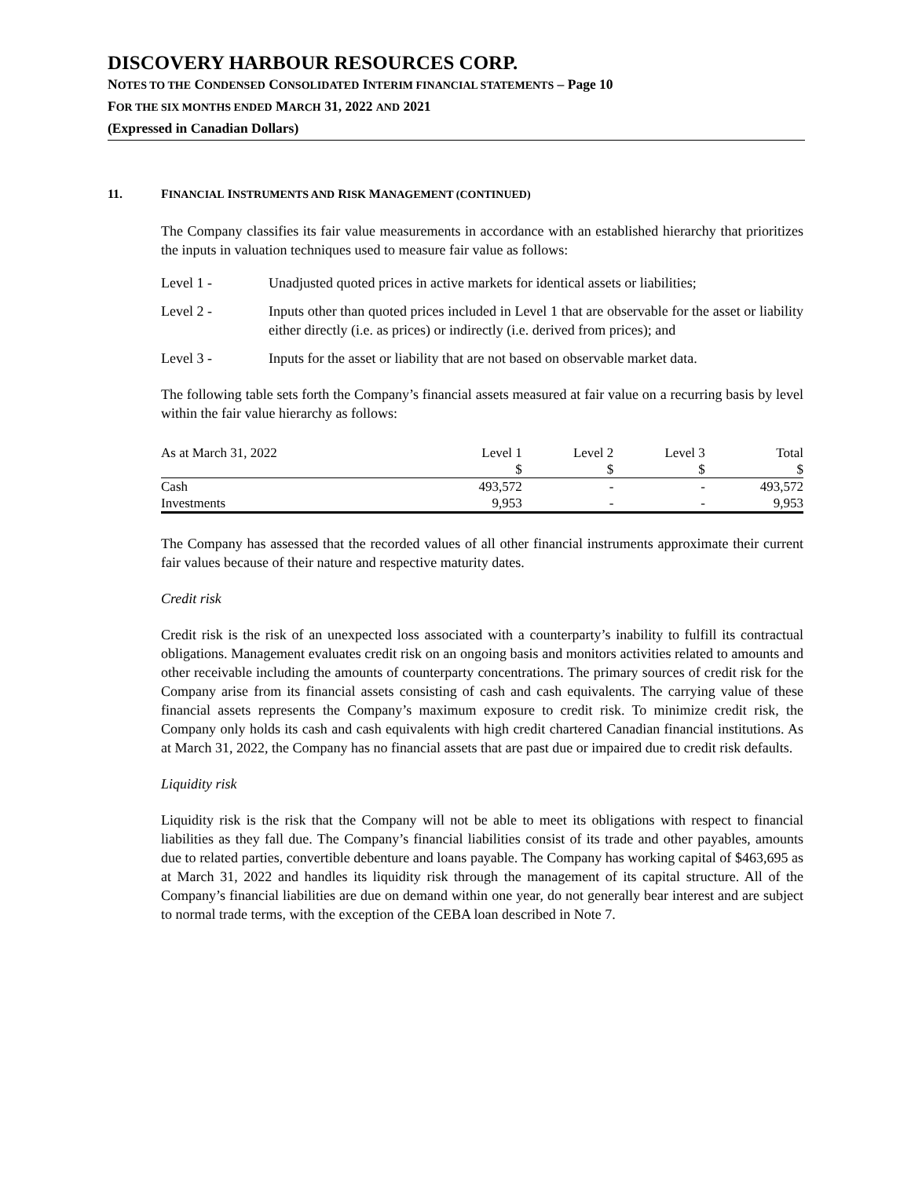DISCOVERY HARBOUR RESOURCES CORP.
NOTES TO THE CONDENSED CONSOLIDATED INTERIM FINANCIAL STATEMENTS – Page 10
FOR THE SIX MONTHS ENDED MARCH 31, 2022 AND 2021
(Expressed in Canadian Dollars)
11. FINANCIAL INSTRUMENTS AND RISK MANAGEMENT (CONTINUED)
The Company classifies its fair value measurements in accordance with an established hierarchy that prioritizes the inputs in valuation techniques used to measure fair value as follows:
Level 1 - Unadjusted quoted prices in active markets for identical assets or liabilities;
Level 2 - Inputs other than quoted prices included in Level 1 that are observable for the asset or liability either directly (i.e. as prices) or indirectly (i.e. derived from prices); and
Level 3 - Inputs for the asset or liability that are not based on observable market data.
The following table sets forth the Company’s financial assets measured at fair value on a recurring basis by level within the fair value hierarchy as follows:
| As at March 31, 2022 | Level 1 | Level 2 | Level 3 | Total |
| --- | --- | --- | --- | --- |
| | $ | $ | $ | $ |
| Cash | 493,572 | - | - | 493,572 |
| Investments | 9,953 | - | - | 9,953 |
The Company has assessed that the recorded values of all other financial instruments approximate their current fair values because of their nature and respective maturity dates.
Credit risk
Credit risk is the risk of an unexpected loss associated with a counterparty’s inability to fulfill its contractual obligations. Management evaluates credit risk on an ongoing basis and monitors activities related to amounts and other receivable including the amounts of counterparty concentrations. The primary sources of credit risk for the Company arise from its financial assets consisting of cash and cash equivalents. The carrying value of these financial assets represents the Company’s maximum exposure to credit risk. To minimize credit risk, the Company only holds its cash and cash equivalents with high credit chartered Canadian financial institutions. As at March 31, 2022, the Company has no financial assets that are past due or impaired due to credit risk defaults.
Liquidity risk
Liquidity risk is the risk that the Company will not be able to meet its obligations with respect to financial liabilities as they fall due. The Company’s financial liabilities consist of its trade and other payables, amounts due to related parties, convertible debenture and loans payable. The Company has working capital of $463,695 as at March 31, 2022 and handles its liquidity risk through the management of its capital structure. All of the Company’s financial liabilities are due on demand within one year, do not generally bear interest and are subject to normal trade terms, with the exception of the CEBA loan described in Note 7.